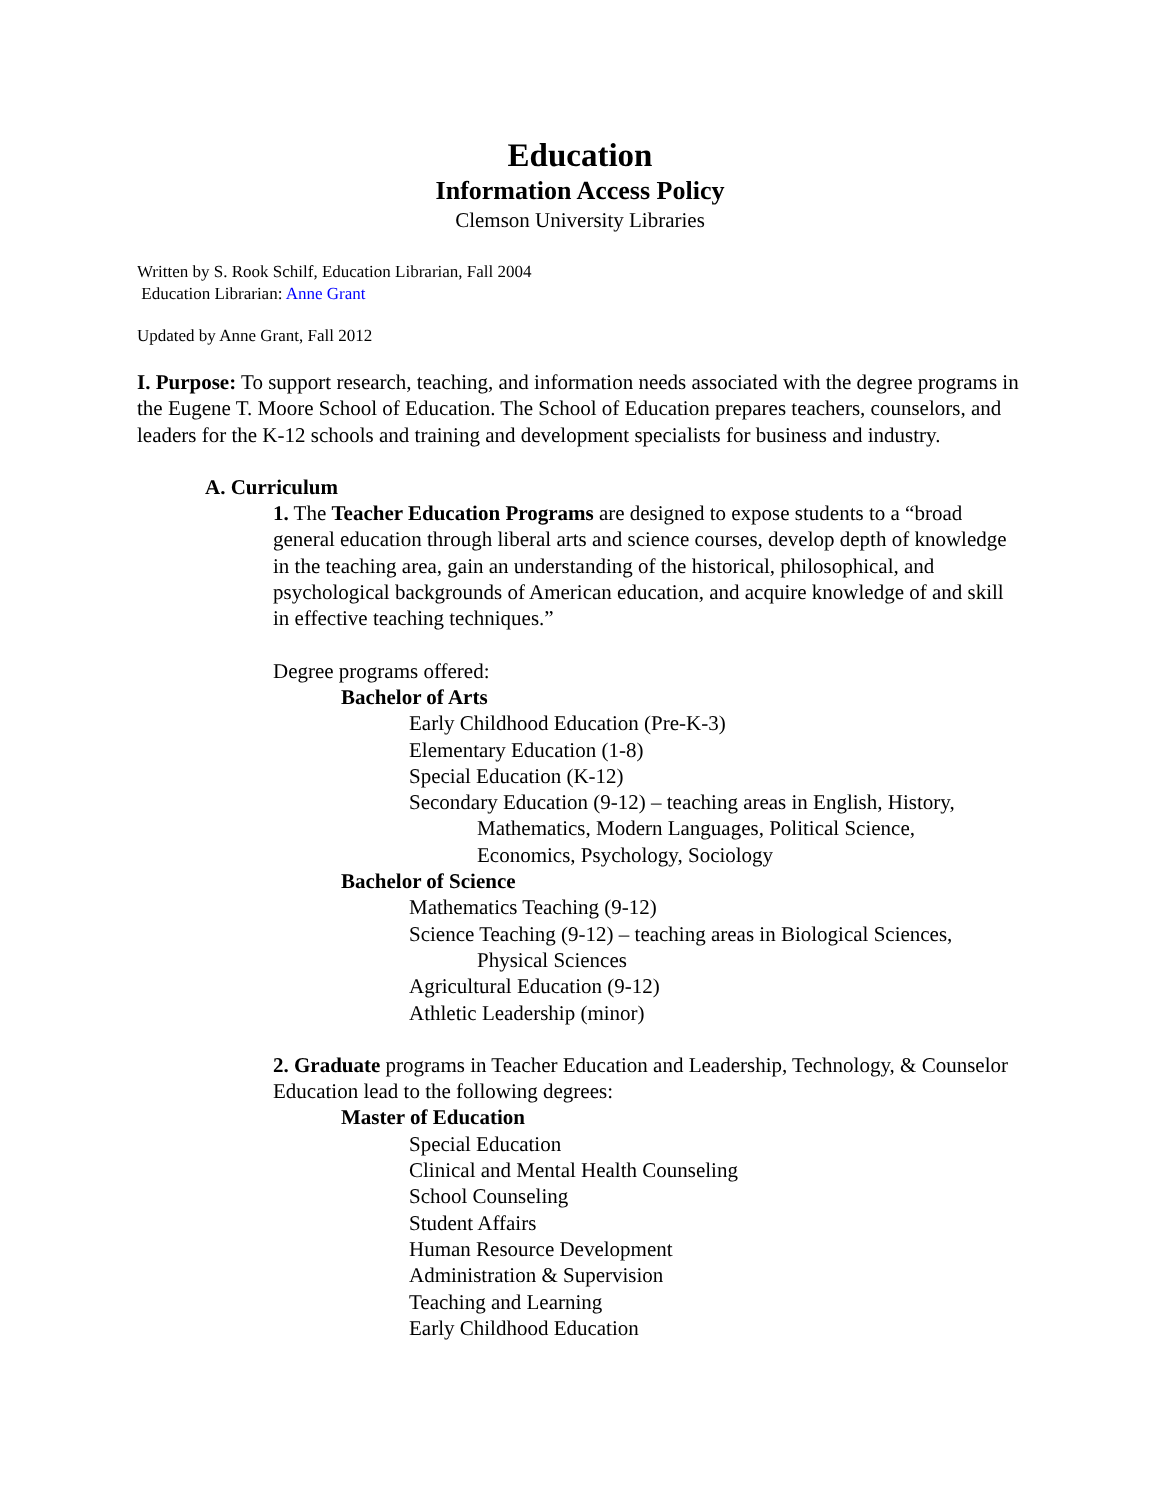Education
Information Access Policy
Clemson University Libraries
Written by S. Rook Schilf, Education Librarian, Fall 2004
Education Librarian: Anne Grant
Updated by Anne Grant, Fall 2012
I. Purpose: To support research, teaching, and information needs associated with the degree programs in the Eugene T. Moore School of Education. The School of Education prepares teachers, counselors, and leaders for the K-12 schools and training and development specialists for business and industry.
A. Curriculum
1. The Teacher Education Programs are designed to expose students to a “broad general education through liberal arts and science courses, develop depth of knowledge in the teaching area, gain an understanding of the historical, philosophical, and psychological backgrounds of American education, and acquire knowledge of and skill in effective teaching techniques.”
Degree programs offered:
Bachelor of Arts
Early Childhood Education (Pre-K-3)
Elementary Education (1-8)
Special Education (K-12)
Secondary Education (9-12) – teaching areas in English, History,
Mathematics, Modern Languages, Political Science,
Economics, Psychology, Sociology
Bachelor of Science
Mathematics Teaching (9-12)
Science Teaching (9-12) – teaching areas in Biological Sciences,
Physical Sciences
Agricultural Education (9-12)
Athletic Leadership (minor)
2. Graduate programs in Teacher Education and Leadership, Technology, & Counselor Education lead to the following degrees:
Master of Education
Special Education
Clinical and Mental Health Counseling
School Counseling
Student Affairs
Human Resource Development
Administration & Supervision
Teaching and Learning
Early Childhood Education